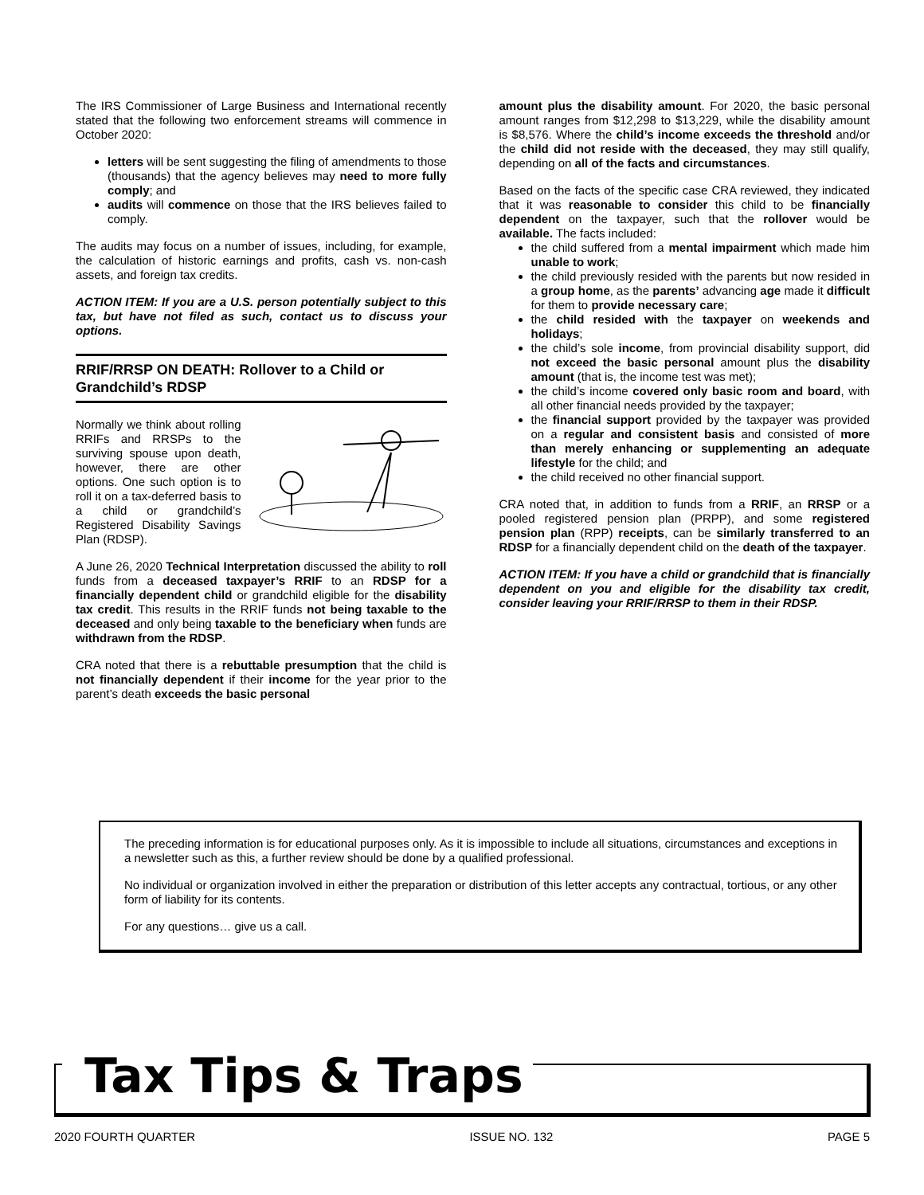The IRS Commissioner of Large Business and International recently stated that the following two enforcement streams will commence in October 2020:
letters will be sent suggesting the filing of amendments to those (thousands) that the agency believes may need to more fully comply; and
audits will commence on those that the IRS believes failed to comply.
The audits may focus on a number of issues, including, for example, the calculation of historic earnings and profits, cash vs. non-cash assets, and foreign tax credits.
ACTION ITEM: If you are a U.S. person potentially subject to this tax, but have not filed as such, contact us to discuss your options.
RRIF/RRSP ON DEATH: Rollover to a Child or Grandchild’s RDSP
Normally we think about rolling RRIFs and RRSPs to the surviving spouse upon death, however, there are other options. One such option is to roll it on a tax-deferred basis to a child or grandchild’s Registered Disability Savings Plan (RDSP).
A June 26, 2020 Technical Interpretation discussed the ability to roll funds from a deceased taxpayer’s RRIF to an RDSP for a financially dependent child or grandchild eligible for the disability tax credit. This results in the RRIF funds not being taxable to the deceased and only being taxable to the beneficiary when funds are withdrawn from the RDSP.
CRA noted that there is a rebuttable presumption that the child is not financially dependent if their income for the year prior to the parent’s death exceeds the basic personal
amount plus the disability amount. For 2020, the basic personal amount ranges from $12,298 to $13,229, while the disability amount is $8,576. Where the child’s income exceeds the threshold and/or the child did not reside with the deceased, they may still qualify, depending on all of the facts and circumstances.
Based on the facts of the specific case CRA reviewed, they indicated that it was reasonable to consider this child to be financially dependent on the taxpayer, such that the rollover would be available. The facts included:
the child suffered from a mental impairment which made him unable to work;
the child previously resided with the parents but now resided in a group home, as the parents’ advancing age made it difficult for them to provide necessary care;
the child resided with the taxpayer on weekends and holidays;
the child’s sole income, from provincial disability support, did not exceed the basic personal amount plus the disability amount (that is, the income test was met);
the child’s income covered only basic room and board, with all other financial needs provided by the taxpayer;
the financial support provided by the taxpayer was provided on a regular and consistent basis and consisted of more than merely enhancing or supplementing an adequate lifestyle for the child; and
the child received no other financial support.
CRA noted that, in addition to funds from a RRIF, an RRSP or a pooled registered pension plan (PRPP), and some registered pension plan (RPP) receipts, can be similarly transferred to an RDSP for a financially dependent child on the death of the taxpayer.
ACTION ITEM: If you have a child or grandchild that is financially dependent on you and eligible for the disability tax credit, consider leaving your RRIF/RRSP to them in their RDSP.
The preceding information is for educational purposes only. As it is impossible to include all situations, circumstances and exceptions in a newsletter such as this, a further review should be done by a qualified professional.
No individual or organization involved in either the preparation or distribution of this letter accepts any contractual, tortious, or any other form of liability for its contents.
For any questions… give us a call.
Tax Tips & Traps
2020 FOURTH QUARTER ISSUE NO. 132 PAGE 5